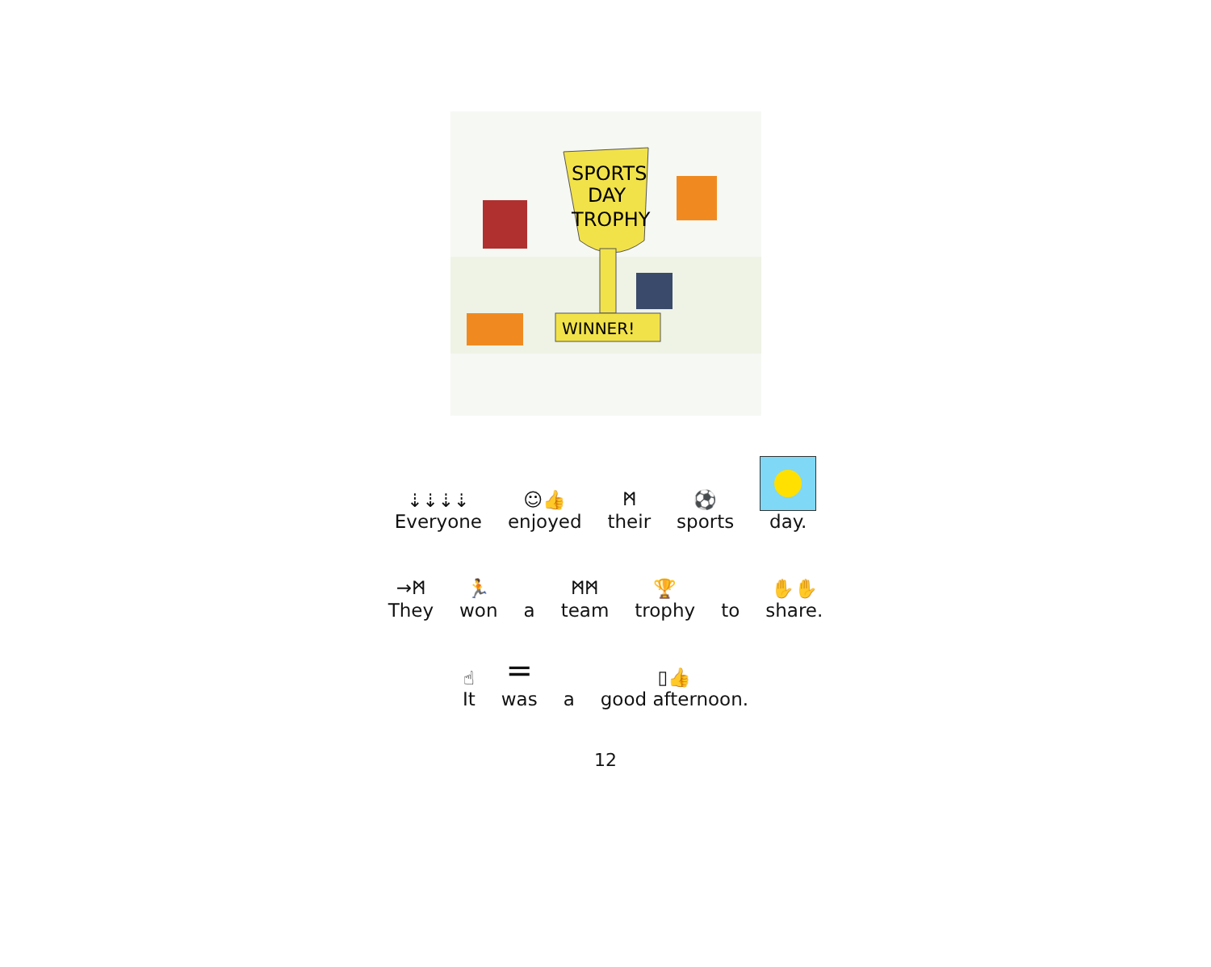SPORTS
DAY
TROPHY
WINNER!
⇣⇣⇣⇣
Everyone
☺👍
enjoyed
ᛗ
their
⚽
sports
day.
→ᛗ
They
🏃
won
a
ᛗᛗ
team
🏆
trophy
to
✋✋
share.
☝
It
=
was
a
▯👍
good afternoon.
12